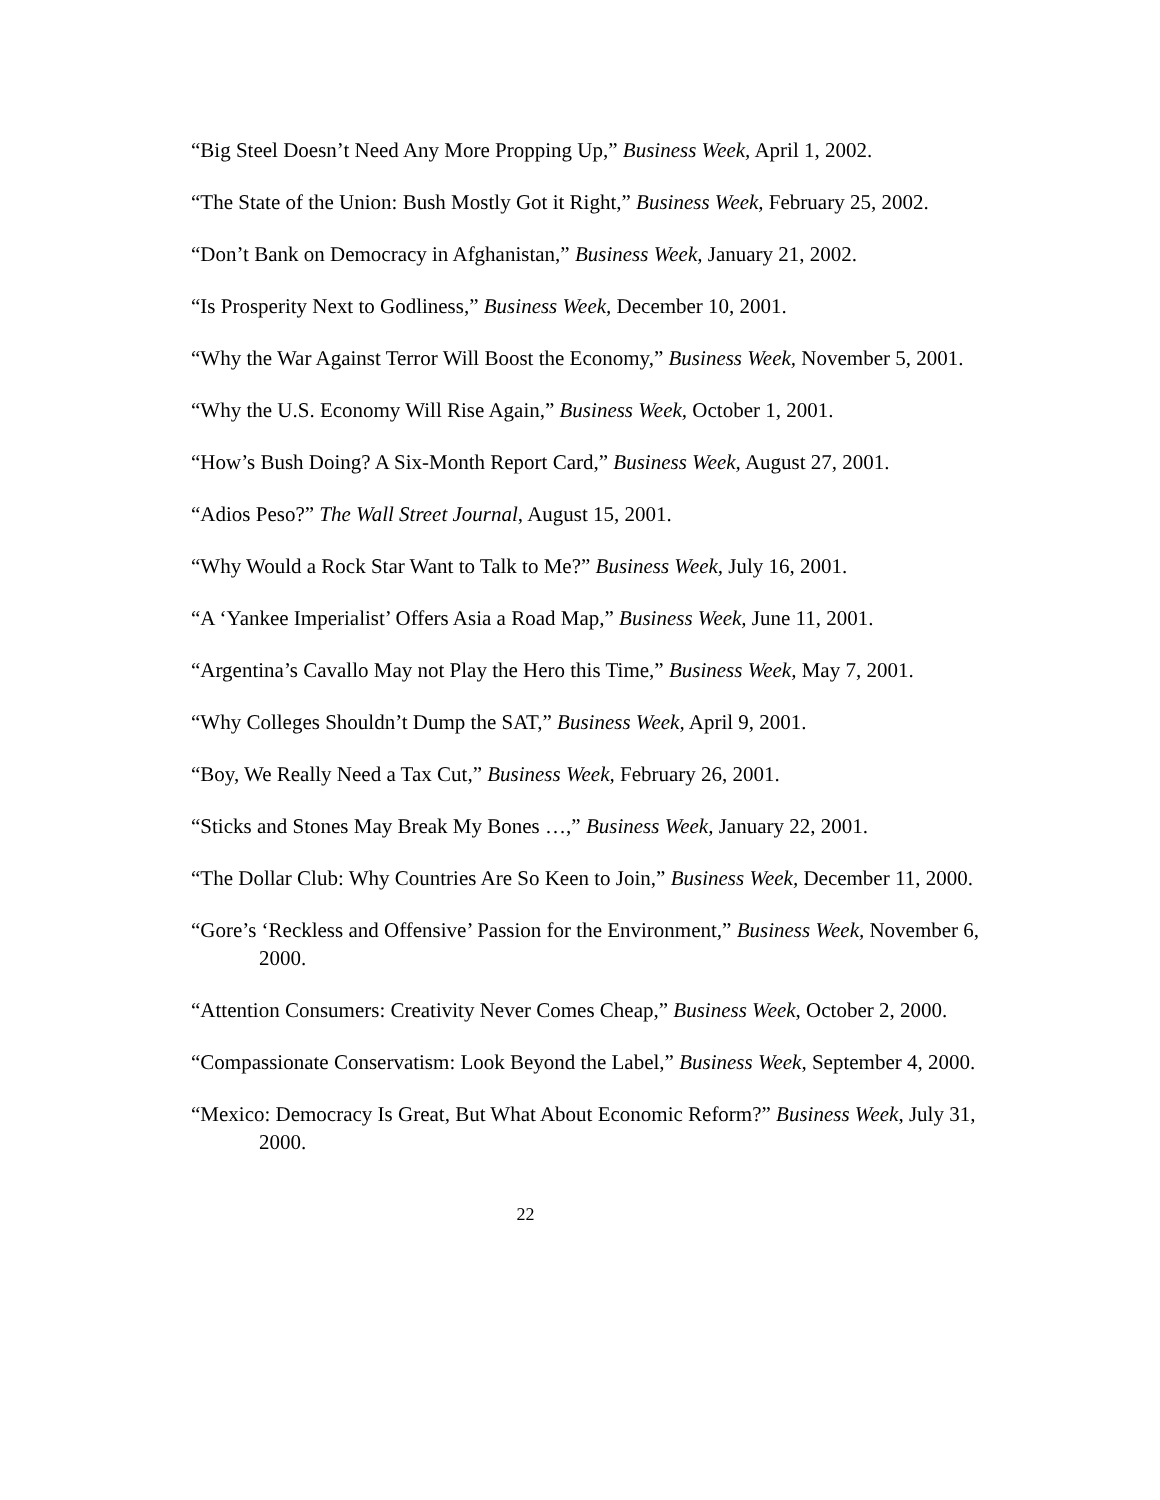“Big Steel Doesn’t Need Any More Propping Up,” Business Week, April 1, 2002.
“The State of the Union: Bush Mostly Got it Right,” Business Week, February 25, 2002.
“Don’t Bank on Democracy in Afghanistan,” Business Week, January 21, 2002.
“Is Prosperity Next to Godliness,” Business Week, December 10, 2001.
“Why the War Against Terror Will Boost the Economy,” Business Week, November 5, 2001.
“Why the U.S. Economy Will Rise Again,” Business Week, October 1, 2001.
“How’s Bush Doing? A Six-Month Report Card,” Business Week, August 27, 2001.
“Adios Peso?” The Wall Street Journal, August 15, 2001.
“Why Would a Rock Star Want to Talk to Me?” Business Week, July 16, 2001.
“A ‘Yankee Imperialist’ Offers Asia a Road Map,” Business Week, June 11, 2001.
“Argentina’s Cavallo May not Play the Hero this Time,” Business Week, May 7, 2001.
“Why Colleges Shouldn’t Dump the SAT,” Business Week, April 9, 2001.
“Boy, We Really Need a Tax Cut,” Business Week, February 26, 2001.
“Sticks and Stones May Break My Bones …,” Business Week, January 22, 2001.
“The Dollar Club: Why Countries Are So Keen to Join,” Business Week, December 11, 2000.
“Gore’s ‘Reckless and Offensive’ Passion for the Environment,” Business Week, November 6, 2000.
“Attention Consumers: Creativity Never Comes Cheap,” Business Week, October 2, 2000.
“Compassionate Conservatism: Look Beyond the Label,” Business Week, September 4, 2000.
“Mexico: Democracy Is Great, But What About Economic Reform?” Business Week, July 31, 2000.
22